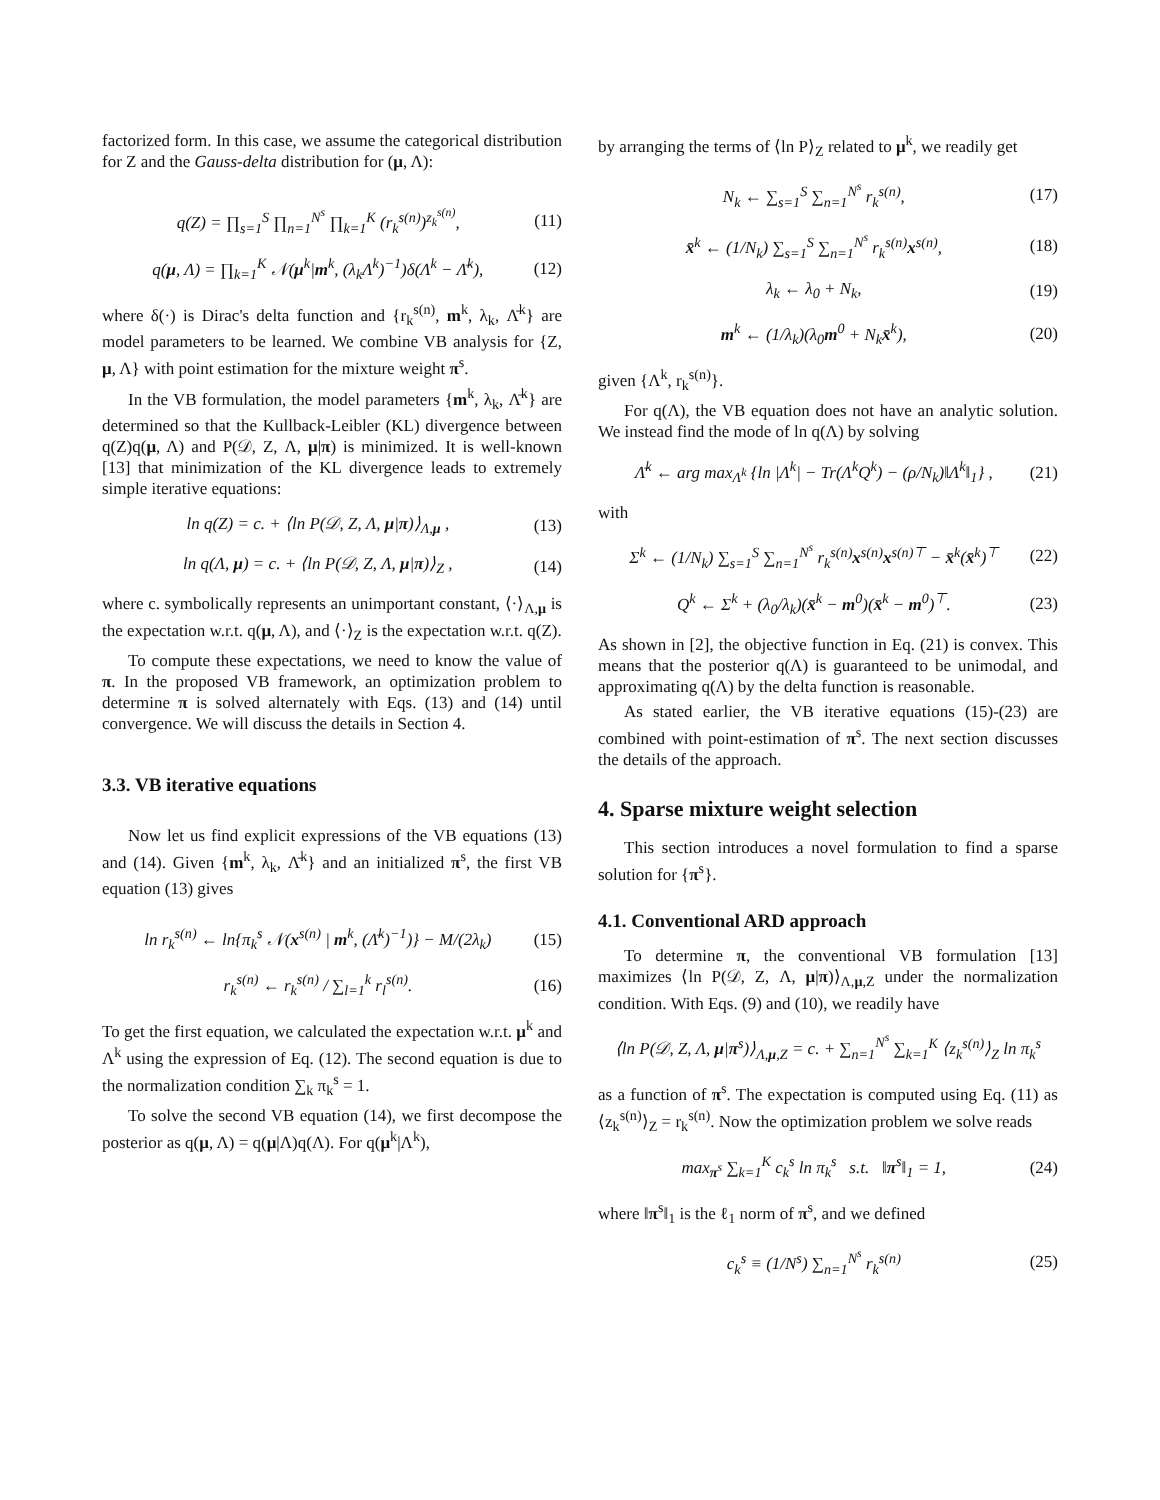factorized form. In this case, we assume the categorical distribution for Z and the Gauss-delta distribution for (μ, Λ):
q(Z) = ∏<sub>s=1</sub><sup>S</sup> ∏<sub>n=1</sub><sup>N<sup>s</sup></sup> ∏<sub>k=1</sub><sup>K</sup> (r<sub>k</sub><sup>s(n)</sup>)<sup>z<sub>k</sub><sup>s(n)</sup></sup>, (11)
q(μ, Λ) = ∏<sub>k=1</sub><sup>K</sup> 𝒩(μ<sup>k</sup>|m<sup>k</sup>, (λ<sub>k</sub>Λ<sup>k</sup>)<sup>−1</sup>)δ(Λ<sup>k</sup> − Λ̄<sup>k</sup>), (12)
where δ(·) is Dirac's delta function and {r<sub>k</sub><sup>s(n)</sup>, m<sup>k</sup>, λ<sub>k</sub>, Λ̄<sup>k</sup>} are model parameters to be learned. We combine VB analysis for {Z, μ, Λ} with point estimation for the mixture weight π<sup>s</sup>.
In the VB formulation, the model parameters {m<sup>k</sup>, λ<sub>k</sub>, Λ̄<sup>k</sup>} are determined so that the Kullback-Leibler (KL) divergence between q(Z)q(μ, Λ) and P(𝒟, Z, Λ, μ|π) is minimized. It is well-known [13] that minimization of the KL divergence leads to extremely simple iterative equations:
ln q(Z) = c. + ⟨ln P(𝒟, Z, Λ, μ|π)⟩<sub>Λ,μ</sub> , (13)
ln q(Λ, μ) = c. + ⟨ln P(𝒟, Z, Λ, μ|π)⟩<sub>Z</sub> , (14)
where c. symbolically represents an unimportant constant, ⟨·⟩<sub>Λ,μ</sub> is the expectation w.r.t. q(μ, Λ), and ⟨·⟩<sub>Z</sub> is the expectation w.r.t. q(Z).
To compute these expectations, we need to know the value of π. In the proposed VB framework, an optimization problem to determine π is solved alternately with Eqs. (13) and (14) until convergence. We will discuss the details in Section 4.
3.3. VB iterative equations
Now let us find explicit expressions of the VB equations (13) and (14). Given {m<sup>k</sup>, λ<sub>k</sub>, Λ̄<sup>k</sup>} and an initialized π<sup>s</sup>, the first VB equation (13) gives
ln r<sub>k</sub><sup>s(n)</sup> ← ln{π<sub>k</sub><sup>s</sup> 𝒩(x<sup>s(n)</sup> | m<sup>k</sup>, (Λ̄<sup>k</sup>)<sup>−1</sup>)} − M/(2λ<sub>k</sub>) (15)
r<sub>k</sub><sup>s(n)</sup> ← r<sub>k</sub><sup>s(n)</sup> / ∑<sub>l=1</sub><sup>k</sup> r<sub>l</sub><sup>s(n)</sup>. (16)
To get the first equation, we calculated the expectation w.r.t. μ<sup>k</sup> and Λ<sup>k</sup> using the expression of Eq. (12). The second equation is due to the normalization condition ∑<sub>k</sub> π<sub>k</sub><sup>s</sup> = 1.
To solve the second VB equation (14), we first decompose the posterior as q(μ, Λ) = q(μ|Λ)q(Λ). For q(μ<sup>k</sup>|Λ<sup>k</sup>),
by arranging the terms of ⟨ln P⟩<sub>Z</sub> related to μ<sup>k</sup>, we readily get
N<sub>k</sub> ← ∑<sub>s=1</sub><sup>S</sup> ∑<sub>n=1</sub><sup>N<sup>s</sup></sup> r<sub>k</sub><sup>s(n)</sup>, (17)
x̄<sup>k</sup> ← (1/N<sub>k</sub>) ∑<sub>s=1</sub><sup>S</sup> ∑<sub>n=1</sub><sup>N<sup>s</sup></sup> r<sub>k</sub><sup>s(n)</sup>x<sup>s(n)</sup>, (18)
λ<sub>k</sub> ← λ<sub>0</sub> + N<sub>k</sub>, (19)
m<sup>k</sup> ← (1/λ<sub>k</sub>)(λ<sub>0</sub>m<sup>0</sup> + N<sub>k</sub>x̄<sup>k</sup>), (20)
given {Λ<sup>k</sup>, r<sub>k</sub><sup>s(n)</sup>}.
For q(Λ), the VB equation does not have an analytic solution. We instead find the mode of ln q(Λ) by solving
Λ̄<sup>k</sup> ← arg max<sub>Λ<sup>k</sup></sub> {ln |Λ<sup>k</sup>| − Tr(Λ<sup>k</sup>Q<sup>k</sup>) − (ρ/N<sub>k</sub>)‖Λ<sup>k</sup>‖<sub>1</sub>} , (21)
with
Σ<sup>k</sup> ← (1/N<sub>k</sub>) ∑<sub>s=1</sub><sup>S</sup> ∑<sub>n=1</sub><sup>N<sup>s</sup></sup> r<sub>k</sub><sup>s(n)</sup>x<sup>s(n)</sup>x<sup>s(n)⊤</sup> − x̄<sup>k</sup>(x̄<sup>k</sup>)<sup>⊤</sup> (22)
Q<sup>k</sup> ← Σ<sup>k</sup> + (λ<sub>0</sub>/λ<sub>k</sub>)(x̄<sup>k</sup> − m<sup>0</sup>)(x̄<sup>k</sup> − m<sup>0</sup>)<sup>⊤</sup>. (23)
As shown in [2], the objective function in Eq. (21) is convex. This means that the posterior q(Λ) is guaranteed to be unimodal, and approximating q(Λ) by the delta function is reasonable.
As stated earlier, the VB iterative equations (15)-(23) are combined with point-estimation of π<sup>s</sup>. The next section discusses the details of the approach.
4. Sparse mixture weight selection
This section introduces a novel formulation to find a sparse solution for {π<sup>s</sup>}.
4.1. Conventional ARD approach
To determine π, the conventional VB formulation [13] maximizes ⟨ln P(𝒟, Z, Λ, μ|π)⟩<sub>Λ,μ,Z</sub> under the normalization condition. With Eqs. (9) and (10), we readily have
⟨ln P(𝒟, Z, Λ, μ|π<sup>s</sup>)⟩<sub>Λ,μ,Z</sub> = c. + ∑<sub>n=1</sub><sup>N<sup>s</sup></sup> ∑<sub>k=1</sub><sup>K</sup> ⟨z<sub>k</sub><sup>s(n)</sup>⟩<sub>Z</sub> ln π<sub>k</sub><sup>s</sup>
as a function of π<sup>s</sup>. The expectation is computed using Eq. (11) as ⟨z<sub>k</sub><sup>s(n)</sup>⟩<sub>Z</sub> = r<sub>k</sub><sup>s(n)</sup>. Now the optimization problem we solve reads
max<sub>π<sup>s</sup></sub> ∑<sub>k=1</sub><sup>K</sup> c<sub>k</sub><sup>s</sup> ln π<sub>k</sub><sup>s</sup> s.t. ‖π<sup>s</sup>‖<sub>1</sub> = 1, (24)
where ‖π<sup>s</sup>‖<sub>1</sub> is the ℓ<sub>1</sub> norm of π<sup>s</sup>, and we defined
c<sub>k</sub><sup>s</sup> ≡ (1/N<sup>s</sup>) ∑<sub>n=1</sub><sup>N<sup>s</sup></sup> r<sub>k</sub><sup>s(n)</sup> (25)